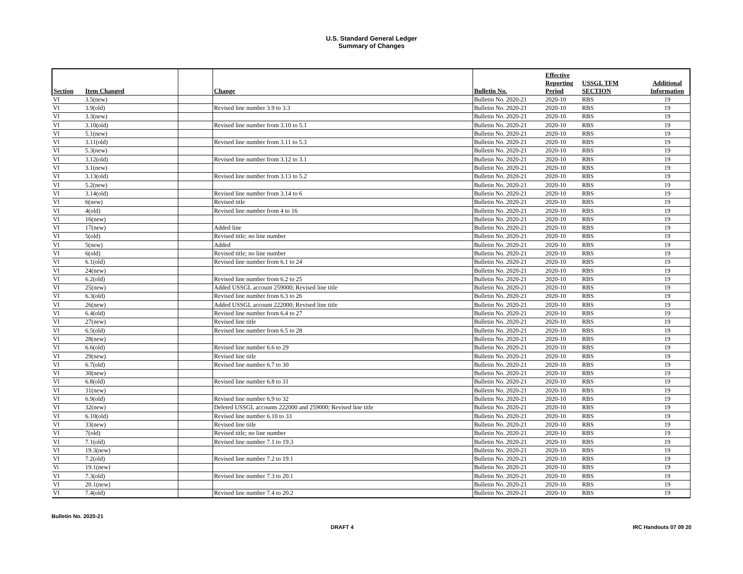U.S. Standard General Ledger
Summary of Changes
| Section | Item Changed | | Change | Bulletin No. | Effective Reporting Period | USSGL TFM SECTION | Additional Information |
| --- | --- | --- | --- | --- | --- | --- | --- |
| VI | 3.5(new) | | | Bulletin No. 2020-21 | 2020-10 | RBS | 19 |
| VI | 3.9(old) | | Revised line number 3.9 to 3.3 | Bulletin No. 2020-21 | 2020-10 | RBS | 19 |
| VI | 3.3(new) | | | Bulletin No. 2020-21 | 2020-10 | RBS | 19 |
| VI | 3.10(old) | | Revised line number from 3.10 to 5.1 | Bulletin No. 2020-21 | 2020-10 | RBS | 19 |
| VI | 5.1(new) | | | Bulletin No. 2020-21 | 2020-10 | RBS | 19 |
| VI | 3.11(old) | | Revised line number from 3.11 to 5.3 | Bulletin No. 2020-21 | 2020-10 | RBS | 19 |
| VI | 5.3(new) | | | Bulletin No. 2020-21 | 2020-10 | RBS | 19 |
| VI | 3.12(old) | | Revised line number from 3.12 to 3.1 | Bulletin No. 2020-21 | 2020-10 | RBS | 19 |
| VI | 3.1(new) | | | Bulletin No. 2020-21 | 2020-10 | RBS | 19 |
| VI | 3.13(old) | | Revised line number from 3.13 to 5.2 | Bulletin No. 2020-21 | 2020-10 | RBS | 19 |
| VI | 5.2(new) | | | Bulletin No. 2020-21 | 2020-10 | RBS | 19 |
| VI | 3.14(old) | | Revised line number from 3.14 to 6 | Bulletin No. 2020-21 | 2020-10 | RBS | 19 |
| VI | 6(new) | | Revised title | Bulletin No. 2020-21 | 2020-10 | RBS | 19 |
| VI | 4(old) | | Revised line number from 4 to 16 | Bulletin No. 2020-21 | 2020-10 | RBS | 19 |
| VI | 16(new) | | | Bulletin No. 2020-21 | 2020-10 | RBS | 19 |
| VI | 17(new) | | Added line | Bulletin No. 2020-21 | 2020-10 | RBS | 19 |
| VI | 5(old) | | Revised title; no line number | Bulletin No. 2020-21 | 2020-10 | RBS | 19 |
| VI | 5(new) | | Added | Bulletin No. 2020-21 | 2020-10 | RBS | 19 |
| VI | 6(old) | | Revised title; no line number | Bulletin No. 2020-21 | 2020-10 | RBS | 19 |
| VI | 6.1(old) | | Revised line number from 6.1 to 24 | Bulletin No. 2020-21 | 2020-10 | RBS | 19 |
| VI | 24(new) | | | Bulletin No. 2020-21 | 2020-10 | RBS | 19 |
| VI | 6.2(old) | | Revised line number from 6.2 to 25 | Bulletin No. 2020-21 | 2020-10 | RBS | 19 |
| VI | 25(new) | | Added USSGL account 259000; Revised line title | Bulletin No. 2020-21 | 2020-10 | RBS | 19 |
| VI | 6.3(old) | | Revised line number from 6.3 to 26 | Bulletin No. 2020-21 | 2020-10 | RBS | 19 |
| VI | 26(new) | | Added USSGL account 222000; Revised line title | Bulletin No. 2020-21 | 2020-10 | RBS | 19 |
| VI | 6.4(old) | | Revised line number from 6.4 to 27 | Bulletin No. 2020-21 | 2020-10 | RBS | 19 |
| VI | 27(new) | | Revised line title | Bulletin No. 2020-21 | 2020-10 | RBS | 19 |
| VI | 6.5(old) | | Revised line number from 6.5 to 28 | Bulletin No. 2020-21 | 2020-10 | RBS | 19 |
| VI | 28(new) | | | Bulletin No. 2020-21 | 2020-10 | RBS | 19 |
| VI | 6.6(old) | | Revised line number 6.6 to 29 | Bulletin No. 2020-21 | 2020-10 | RBS | 19 |
| VI | 29(new) | | Revised line title | Bulletin No. 2020-21 | 2020-10 | RBS | 19 |
| VI | 6.7(old) | | Revised line number 6.7 to 30 | Bulletin No. 2020-21 | 2020-10 | RBS | 19 |
| VI | 30(new) | | | Bulletin No. 2020-21 | 2020-10 | RBS | 19 |
| VI | 6.8(old) | | Revised line number 6.8 to 31 | Bulletin No. 2020-21 | 2020-10 | RBS | 19 |
| VI | 31(new) | | | Bulletin No. 2020-21 | 2020-10 | RBS | 19 |
| VI | 6.9(old) | | Revised line number 6.9 to 32 | Bulletin No. 2020-21 | 2020-10 | RBS | 19 |
| VI | 32(new) | | Deleted USSGL accounts 222000 and 259000; Revised line title | Bulletin No. 2020-21 | 2020-10 | RBS | 19 |
| VI | 6.10(old) | | Revised line number 6.10 to 33 | Bulletin No. 2020-21 | 2020-10 | RBS | 19 |
| VI | 33(new) | | Revised line title | Bulletin No. 2020-21 | 2020-10 | RBS | 19 |
| VI | 7(old) | | Revised title; no line number | Bulletin No. 2020-21 | 2020-10 | RBS | 19 |
| VI | 7.1(old) | | Revised line number 7.1 to 19.3 | Bulletin No. 2020-21 | 2020-10 | RBS | 19 |
| VI | 19.3(new) | | | Bulletin No. 2020-21 | 2020-10 | RBS | 19 |
| VI | 7.2(old) | | Revised line number 7.2 to 19.1 | Bulletin No. 2020-21 | 2020-10 | RBS | 19 |
| Vi | 19.1(new) | | | Bulletin No. 2020-21 | 2020-10 | RBS | 19 |
| VI | 7.3(old) | | Revised line number 7.3 to 20.1 | Bulletin No. 2020-21 | 2020-10 | RBS | 19 |
| VI | 20.1(new) | | | Bulletin No. 2020-21 | 2020-10 | RBS | 19 |
| VI | 7.4(old) | | Revised line number 7.4 to 20.2 | Bulletin No. 2020-21 | 2020-10 | RBS | 19 |
Bulletin No. 2020-21
DRAFT 4 IRC Handouts 07 09 20